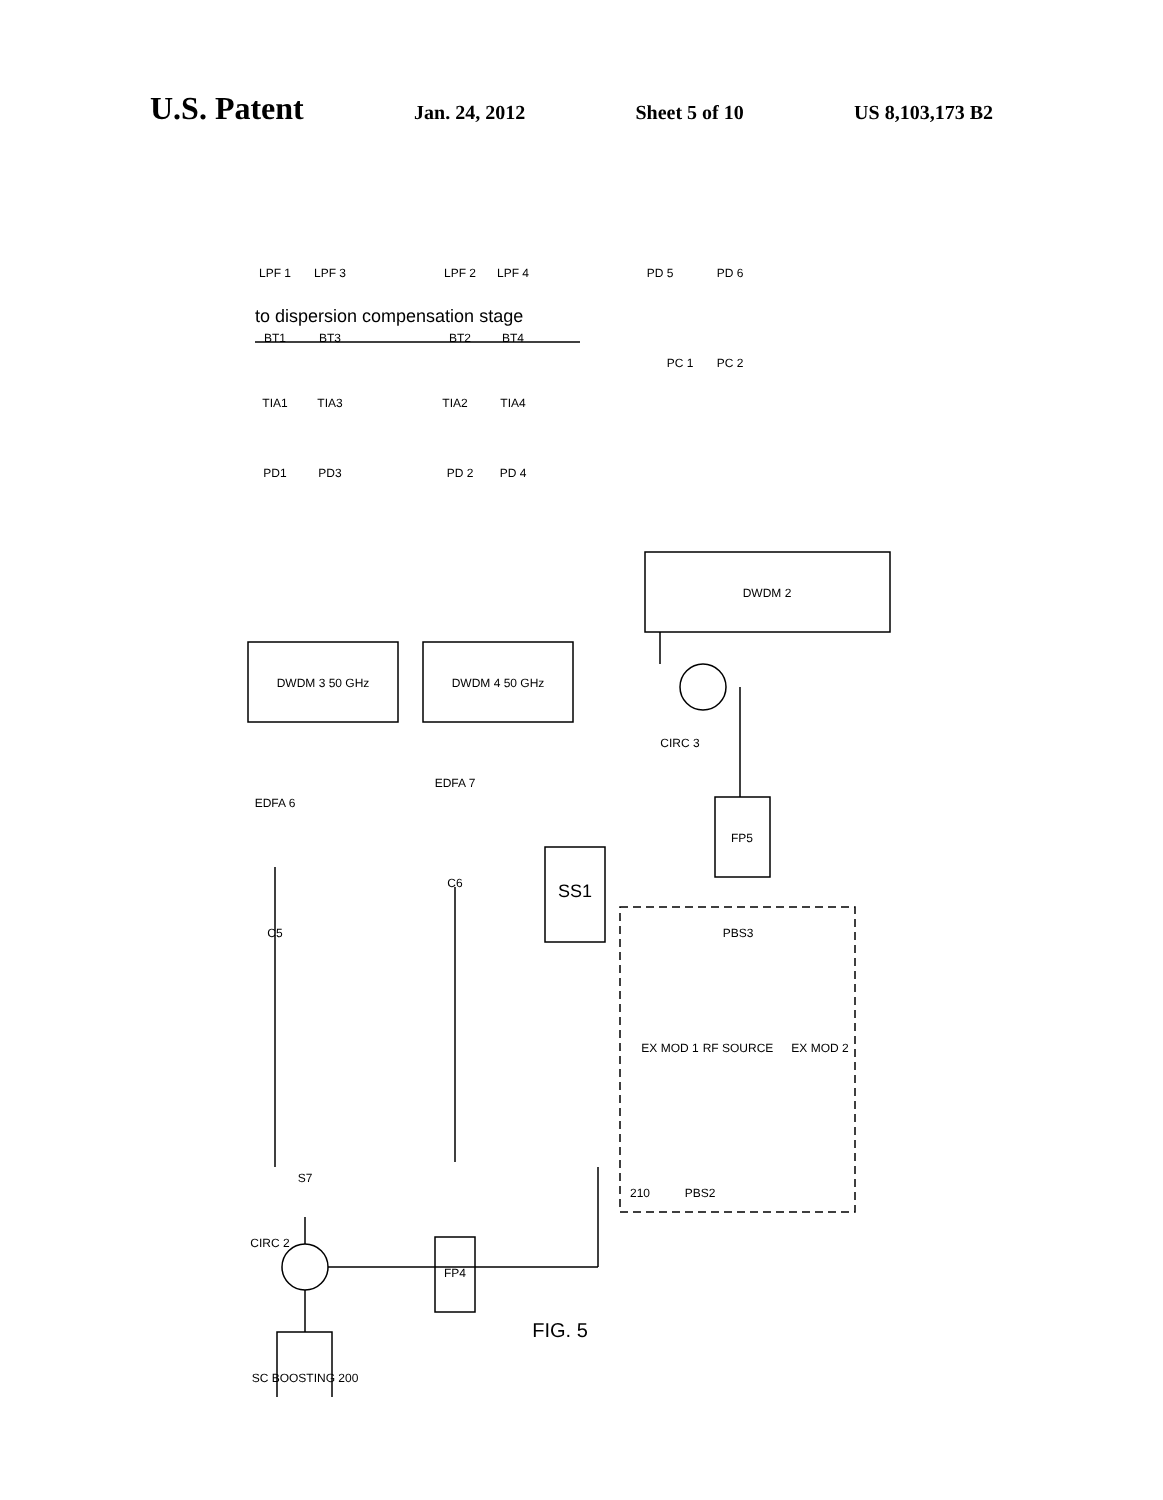U.S. Patent Jan. 24, 2012 Sheet 5 of 10 US 8,103,173 B2
to dispersion compensation stage
DWDM 3 50 GHz
DWDM 4 50 GHz
DWDM 2
SS1
FP5
FP4
SC BOOSTING 200
EX MOD 1
RF SOURCE
EX MOD 2
PBS3
PBS2
210
PD1
PD3
PD 2
PD 4
TIA1
TIA3
TIA2
TIA4
BT1
BT3
BT2
BT4
LPF 1
LPF 3
LPF 2
LPF 4
PD 5
PD 6
PC 1
PC 2
EDFA 6
EDFA 7
C5
C6
S7
CIRC 2
CIRC 3
FIG. 5